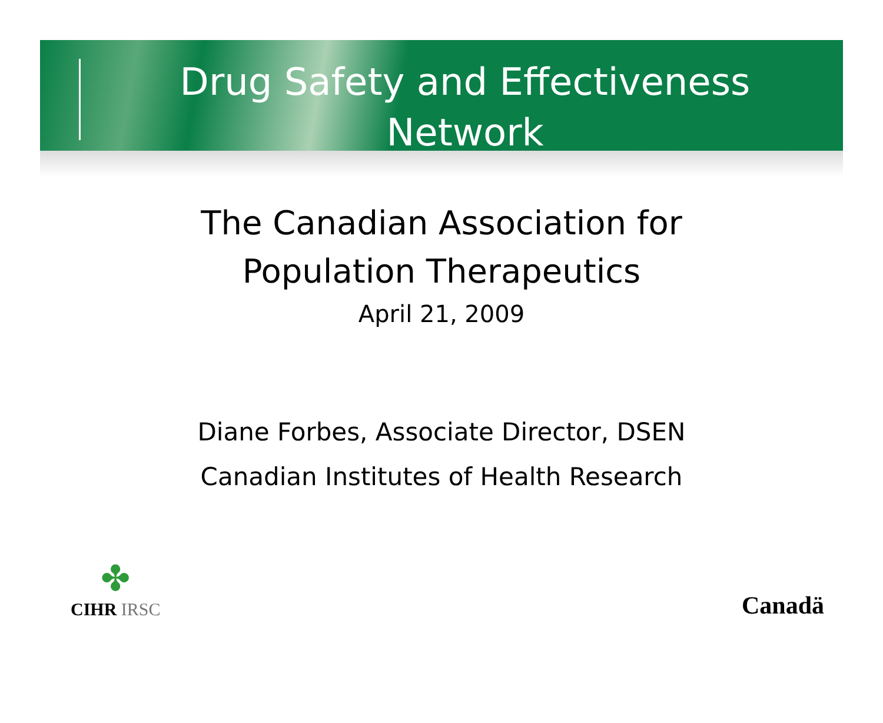Drug Safety and Effectiveness
Network
The Canadian Association for
Population Therapeutics
April 21, 2009
Diane Forbes, Associate Director, DSEN
Canadian Institutes of Health Research
✤
CIHR IRSC
Canadä